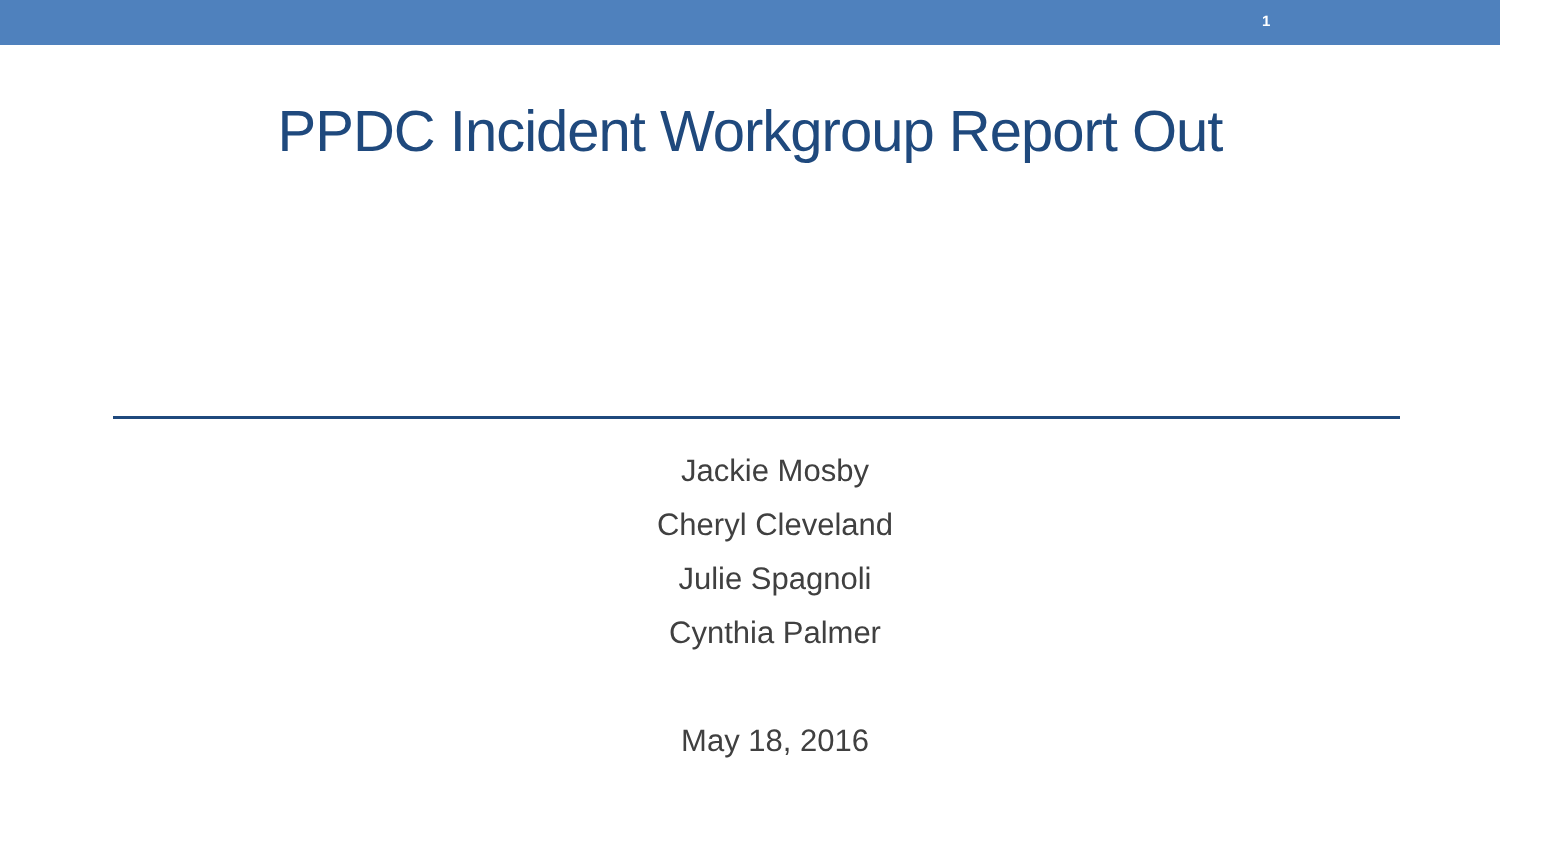1
PPDC Incident Workgroup Report Out
Jackie Mosby
Cheryl Cleveland
Julie Spagnoli
Cynthia Palmer
May 18, 2016